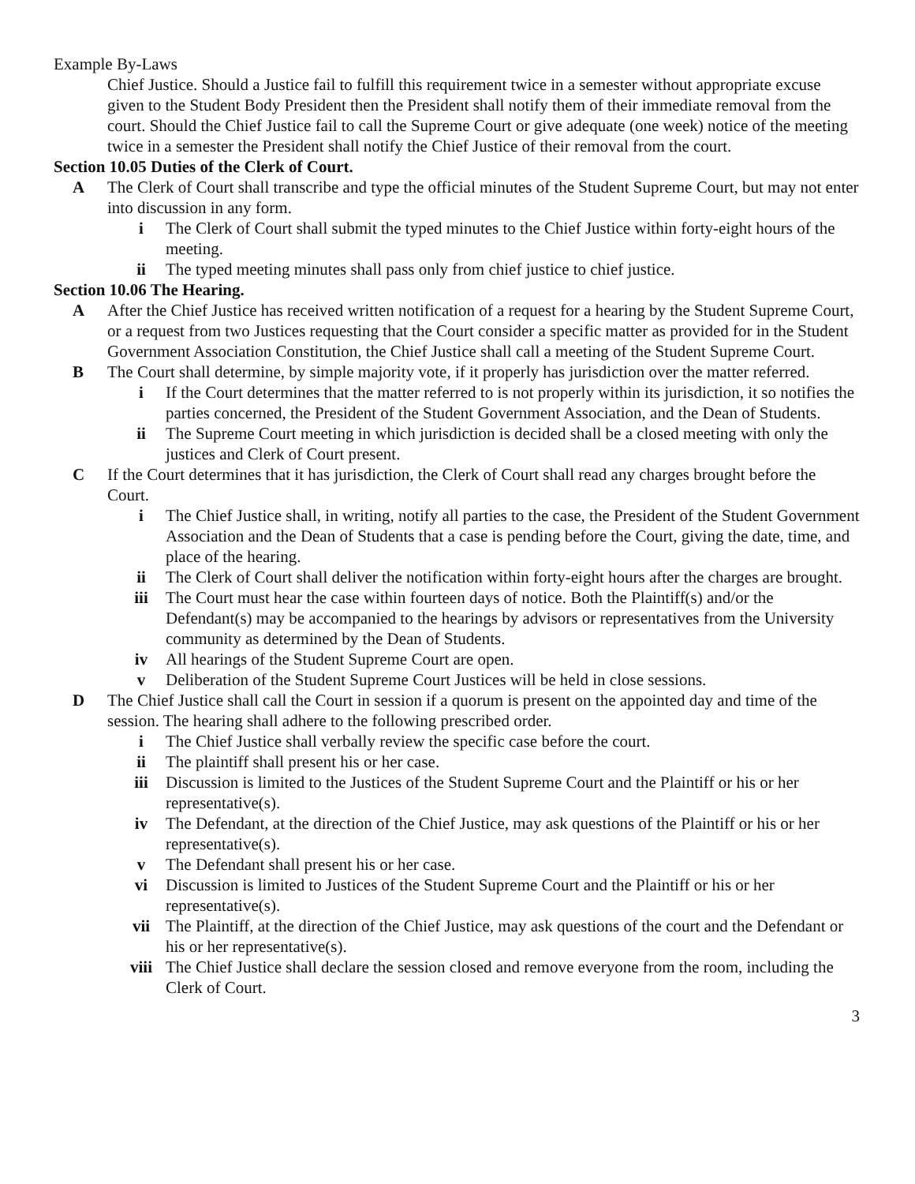Example By-Laws
Chief Justice. Should a Justice fail to fulfill this requirement twice in a semester without appropriate excuse given to the Student Body President then the President shall notify them of their immediate removal from the court. Should the Chief Justice fail to call the Supreme Court or give adequate (one week) notice of the meeting twice in a semester the President shall notify the Chief Justice of their removal from the court.
Section 10.05 Duties of the Clerk of Court.
A The Clerk of Court shall transcribe and type the official minutes of the Student Supreme Court, but may not enter into discussion in any form.
i The Clerk of Court shall submit the typed minutes to the Chief Justice within forty-eight hours of the meeting.
ii The typed meeting minutes shall pass only from chief justice to chief justice.
Section 10.06 The Hearing.
A After the Chief Justice has received written notification of a request for a hearing by the Student Supreme Court, or a request from two Justices requesting that the Court consider a specific matter as provided for in the Student Government Association Constitution, the Chief Justice shall call a meeting of the Student Supreme Court.
B The Court shall determine, by simple majority vote, if it properly has jurisdiction over the matter referred.
i If the Court determines that the matter referred to is not properly within its jurisdiction, it so notifies the parties concerned, the President of the Student Government Association, and the Dean of Students.
ii The Supreme Court meeting in which jurisdiction is decided shall be a closed meeting with only the justices and Clerk of Court present.
C If the Court determines that it has jurisdiction, the Clerk of Court shall read any charges brought before the Court.
i The Chief Justice shall, in writing, notify all parties to the case, the President of the Student Government Association and the Dean of Students that a case is pending before the Court, giving the date, time, and place of the hearing.
ii The Clerk of Court shall deliver the notification within forty-eight hours after the charges are brought.
iii The Court must hear the case within fourteen days of notice. Both the Plaintiff(s) and/or the Defendant(s) may be accompanied to the hearings by advisors or representatives from the University community as determined by the Dean of Students.
iv All hearings of the Student Supreme Court are open.
v Deliberation of the Student Supreme Court Justices will be held in close sessions.
D The Chief Justice shall call the Court in session if a quorum is present on the appointed day and time of the session. The hearing shall adhere to the following prescribed order.
i The Chief Justice shall verbally review the specific case before the court.
ii The plaintiff shall present his or her case.
iii Discussion is limited to the Justices of the Student Supreme Court and the Plaintiff or his or her representative(s).
iv The Defendant, at the direction of the Chief Justice, may ask questions of the Plaintiff or his or her representative(s).
v The Defendant shall present his or her case.
vi Discussion is limited to Justices of the Student Supreme Court and the Plaintiff or his or her representative(s).
vii The Plaintiff, at the direction of the Chief Justice, may ask questions of the court and the Defendant or his or her representative(s).
viii The Chief Justice shall declare the session closed and remove everyone from the room, including the Clerk of Court.
3